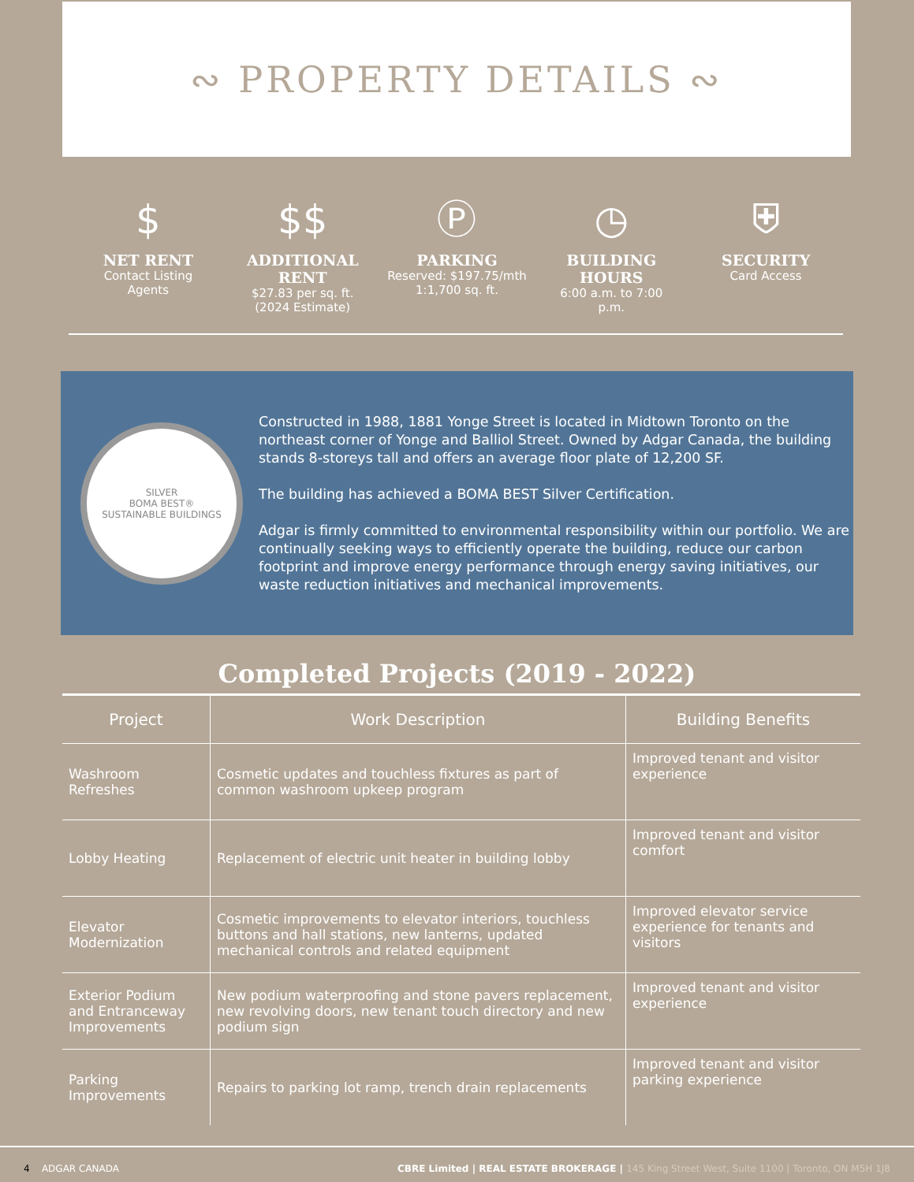∾ PROPERTY DETAILS ∾
$
NET RENT
Contact Listing
Agents
$$
ADDITIONAL RENT
$27.83 per sq. ft.
(2024 Estimate)
Ⓟ
PARKING
Reserved: $197.75/mth
1:1,700 sq. ft.
◷
BUILDING
HOURS
6:00 a.m. to 7:00
p.m.
⛨
SECURITY
Card Access
SILVER
BOMA BEST®
SUSTAINABLE BUILDINGS
Constructed in 1988, 1881 Yonge Street is located in Midtown Toronto on the northeast corner of Yonge and Balliol Street. Owned by Adgar Canada, the building stands 8-storeys tall and offers an average floor plate of 12,200 SF.
The building has achieved a BOMA BEST Silver Certification.
Adgar is firmly committed to environmental responsibility within our portfolio. We are continually seeking ways to efficiently operate the building, reduce our carbon footprint and improve energy performance through energy saving initiatives, our waste reduction initiatives and mechanical improvements.
Completed Projects (2019 - 2022)
| Project | Work Description | Building Benefits |
| --- | --- | --- |
| Washroom Refreshes | Cosmetic updates and touchless fixtures as part of common washroom upkeep program | Improved tenant and visitor experience |
| Lobby Heating | Replacement of electric unit heater in building lobby | Improved tenant and visitor comfort |
| Elevator Modernization | Cosmetic improvements to elevator interiors, touchless buttons and hall stations, new lanterns, updated mechanical controls and related equipment | Improved elevator service experience for tenants and visitors |
| Exterior Podium and Entranceway Improvements | New podium waterproofing and stone pavers replacement, new revolving doors, new tenant touch directory and new podium sign | Improved tenant and visitor experience |
| Parking Improvements | Repairs to parking lot ramp, trench drain replacements | Improved tenant and visitor parking experience |
4 ADGAR CANADA
CBRE Limited | REAL ESTATE BROKERAGE | 145 King Street West, Suite 1100 | Toronto, ON M5H 1J8